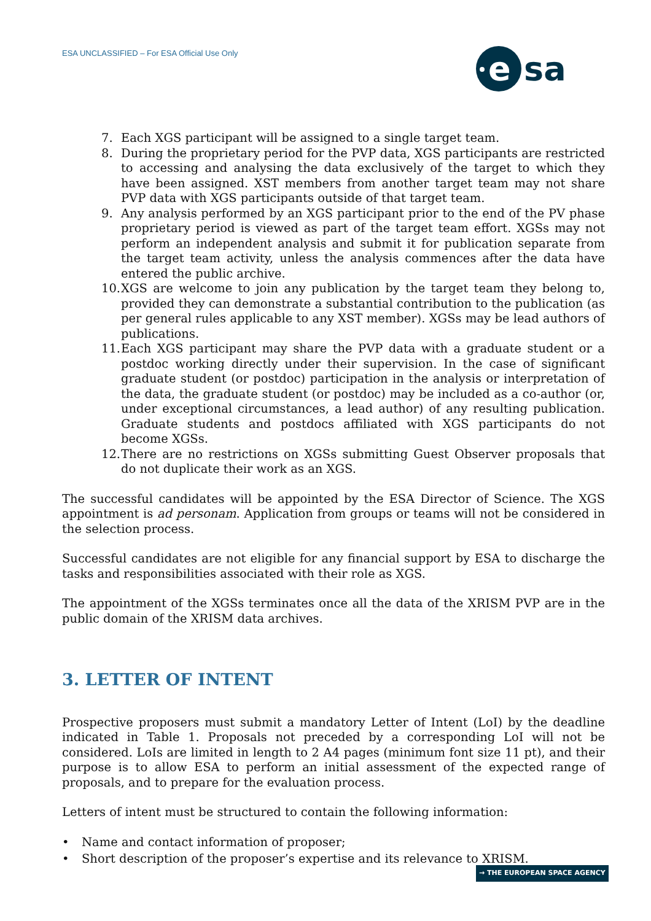ESA UNCLASSIFIED – For ESA Official Use Only
e
sa
7. Each XGS participant will be assigned to a single target team.
8. During the proprietary period for the PVP data, XGS participants are restricted to accessing and analysing the data exclusively of the target to which they have been assigned. XST members from another target team may not share PVP data with XGS participants outside of that target team.
9. Any analysis performed by an XGS participant prior to the end of the PV phase proprietary period is viewed as part of the target team effort. XGSs may not perform an independent analysis and submit it for publication separate from the target team activity, unless the analysis commences after the data have entered the public archive.
10. XGS are welcome to join any publication by the target team they belong to, provided they can demonstrate a substantial contribution to the publication (as per general rules applicable to any XST member). XGSs may be lead authors of publications.
11. Each XGS participant may share the PVP data with a graduate student or a postdoc working directly under their supervision. In the case of significant graduate student (or postdoc) participation in the analysis or interpretation of the data, the graduate student (or postdoc) may be included as a co-author (or, under exceptional circumstances, a lead author) of any resulting publication. Graduate students and postdocs affiliated with XGS participants do not become XGSs.
12. There are no restrictions on XGSs submitting Guest Observer proposals that do not duplicate their work as an XGS.
The successful candidates will be appointed by the ESA Director of Science. The XGS appointment is ad personam. Application from groups or teams will not be considered in the selection process.
Successful candidates are not eligible for any financial support by ESA to discharge the tasks and responsibilities associated with their role as XGS.
The appointment of the XGSs terminates once all the data of the XRISM PVP are in the public domain of the XRISM data archives.
3. LETTER OF INTENT
Prospective proposers must submit a mandatory Letter of Intent (LoI) by the deadline indicated in Table 1. Proposals not preceded by a corresponding LoI will not be considered. LoIs are limited in length to 2 A4 pages (minimum font size 11 pt), and their purpose is to allow ESA to perform an initial assessment of the expected range of proposals, and to prepare for the evaluation process.
Letters of intent must be structured to contain the following information:
• Name and contact information of proposer;
• Short description of the proposer’s expertise and its relevance to XRISM.
→ THE EUROPEAN SPACE AGENCY